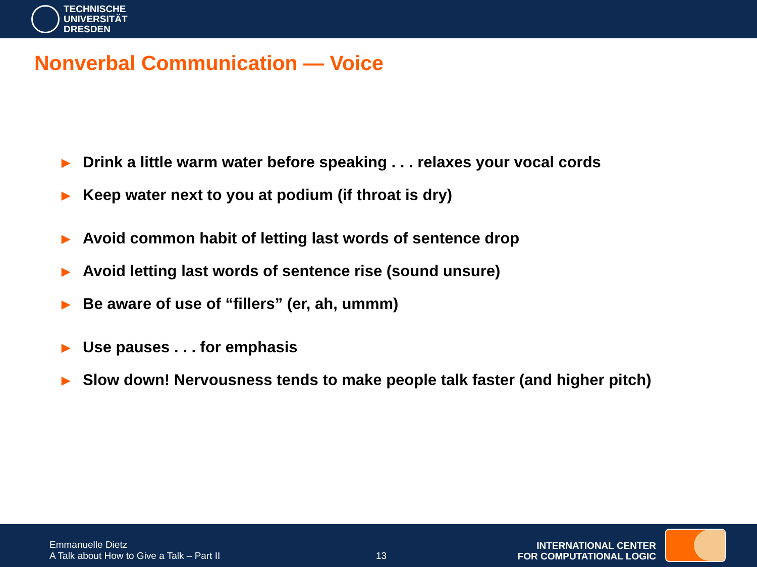TECHNISCHE
UNIVERSITÄT
DRESDEN
Nonverbal Communication — Voice
▶ Drink a little warm water before speaking . . . relaxes your vocal cords
▶ Keep water next to you at podium (if throat is dry)
▶ Avoid common habit of letting last words of sentence drop
▶ Avoid letting last words of sentence rise (sound unsure)
▶ Be aware of use of “fillers” (er, ah, ummm)
▶ Use pauses . . . for emphasis
▶ Slow down! Nervousness tends to make people talk faster (and higher pitch)
Emmanuelle Dietz
A Talk about How to Give a Talk – Part II
13
INTERNATIONAL CENTER
FOR COMPUTATIONAL LOGIC